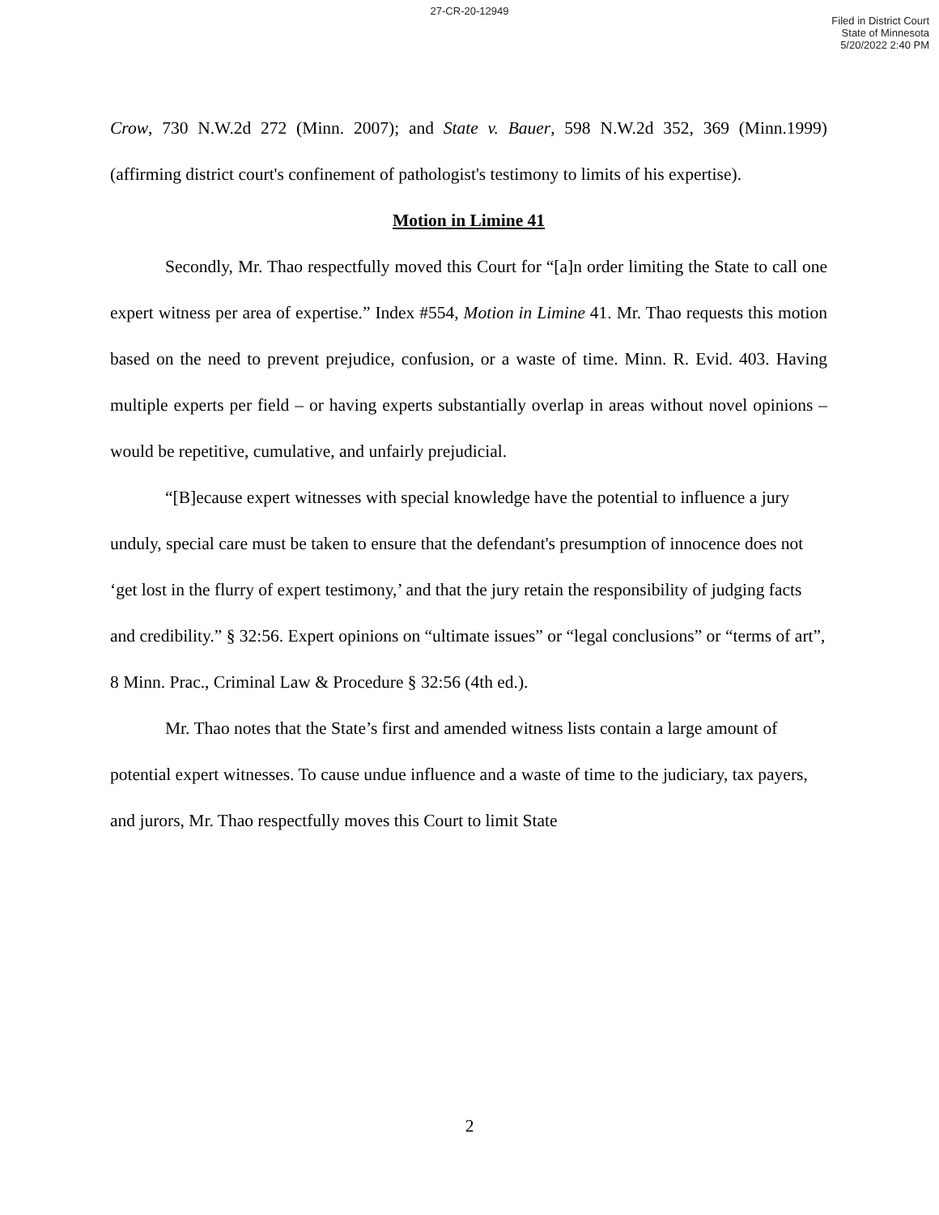27-CR-20-12949
Filed in District Court
State of Minnesota
5/20/2022 2:40 PM
Crow, 730 N.W.2d 272 (Minn. 2007); and State v. Bauer, 598 N.W.2d 352, 369 (Minn.1999) (affirming district court's confinement of pathologist's testimony to limits of his expertise).
Motion in Limine 41
Secondly, Mr. Thao respectfully moved this Court for “[a]n order limiting the State to call one expert witness per area of expertise.” Index #554, Motion in Limine 41. Mr. Thao requests this motion based on the need to prevent prejudice, confusion, or a waste of time. Minn. R. Evid. 403. Having multiple experts per field – or having experts substantially overlap in areas without novel opinions – would be repetitive, cumulative, and unfairly prejudicial.
“[B]ecause expert witnesses with special knowledge have the potential to influence a jury unduly, special care must be taken to ensure that the defendant's presumption of innocence does not ‘get lost in the flurry of expert testimony,’ and that the jury retain the responsibility of judging facts and credibility.” § 32:56. Expert opinions on “ultimate issues” or “legal conclusions” or “terms of art”, 8 Minn. Prac., Criminal Law & Procedure § 32:56 (4th ed.).
Mr. Thao notes that the State’s first and amended witness lists contain a large amount of potential expert witnesses. To cause undue influence and a waste of time to the judiciary, tax payers, and jurors, Mr. Thao respectfully moves this Court to limit State
2